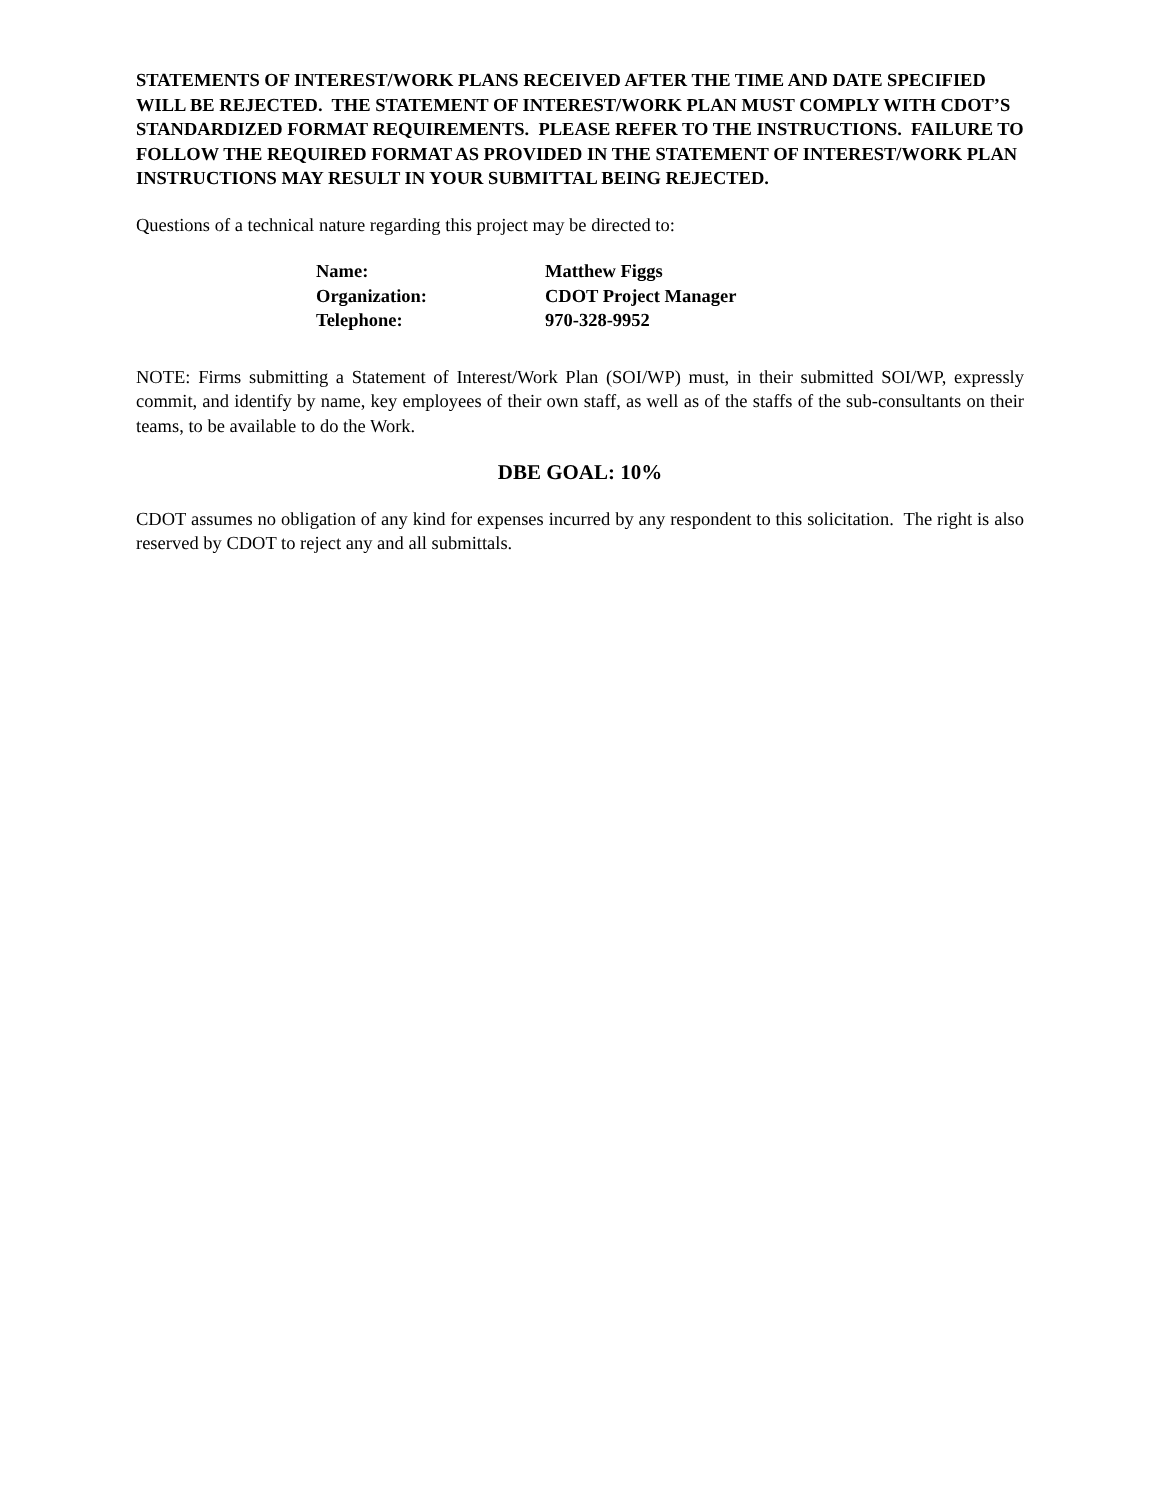STATEMENTS OF INTEREST/WORK PLANS RECEIVED AFTER THE TIME AND DATE SPECIFIED WILL BE REJECTED. THE STATEMENT OF INTEREST/WORK PLAN MUST COMPLY WITH CDOT’S STANDARDIZED FORMAT REQUIREMENTS. PLEASE REFER TO THE INSTRUCTIONS. FAILURE TO FOLLOW THE REQUIRED FORMAT AS PROVIDED IN THE STATEMENT OF INTEREST/WORK PLAN INSTRUCTIONS MAY RESULT IN YOUR SUBMITTAL BEING REJECTED.
Questions of a technical nature regarding this project may be directed to:
| Name: | Matthew Figgs |
| Organization: | CDOT Project Manager |
| Telephone: | 970-328-9952 |
NOTE: Firms submitting a Statement of Interest/Work Plan (SOI/WP) must, in their submitted SOI/WP, expressly commit, and identify by name, key employees of their own staff, as well as of the staffs of the sub-consultants on their teams, to be available to do the Work.
DBE GOAL: 10%
CDOT assumes no obligation of any kind for expenses incurred by any respondent to this solicitation. The right is also reserved by CDOT to reject any and all submittals.